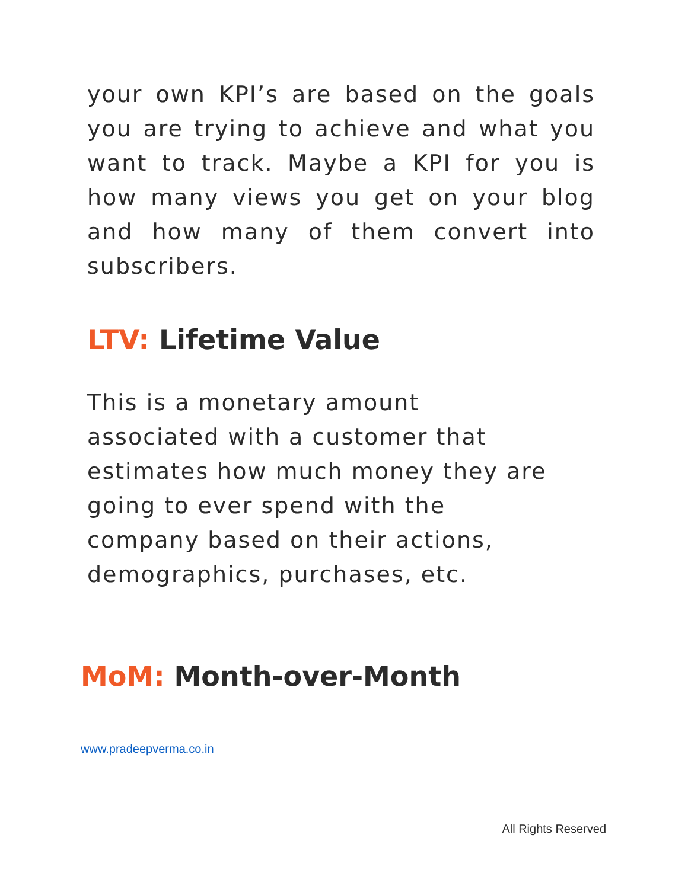your own KPI’s are based on the goals you are trying to achieve and what you want to track. Maybe a KPI for you is how many views you get on your blog and how many of them convert into subscribers.
LTV: Lifetime Value
This is a monetary amount
associated with a customer that
estimates how much money they are
going to ever spend with the
company based on their actions,
demographics, purchases, etc.
MoM: Month-over-Month
www.pradeepverma.co.in
All Rights Reserved